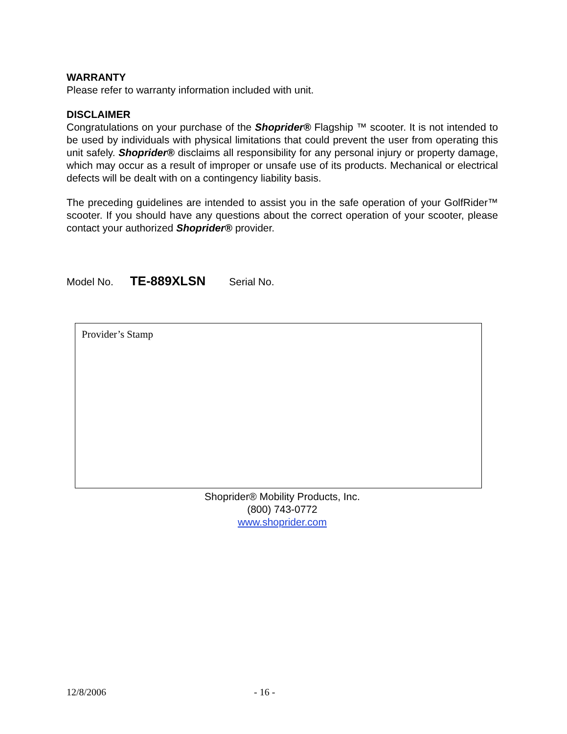WARRANTY
Please refer to warranty information included with unit.
DISCLAIMER
Congratulations on your purchase of the Shoprider® Flagship ™ scooter. It is not intended to be used by individuals with physical limitations that could prevent the user from operating this unit safely. Shoprider® disclaims all responsibility for any personal injury or property damage, which may occur as a result of improper or unsafe use of its products. Mechanical or electrical defects will be dealt with on a contingency liability basis.
The preceding guidelines are intended to assist you in the safe operation of your GolfRider™ scooter. If you should have any questions about the correct operation of your scooter, please contact your authorized Shoprider® provider.
Model No. TE-889XLSN Serial No.
Provider’s Stamp
Shoprider® Mobility Products, Inc.
(800) 743-0772
www.shoprider.com
12/8/2006 - 16 -